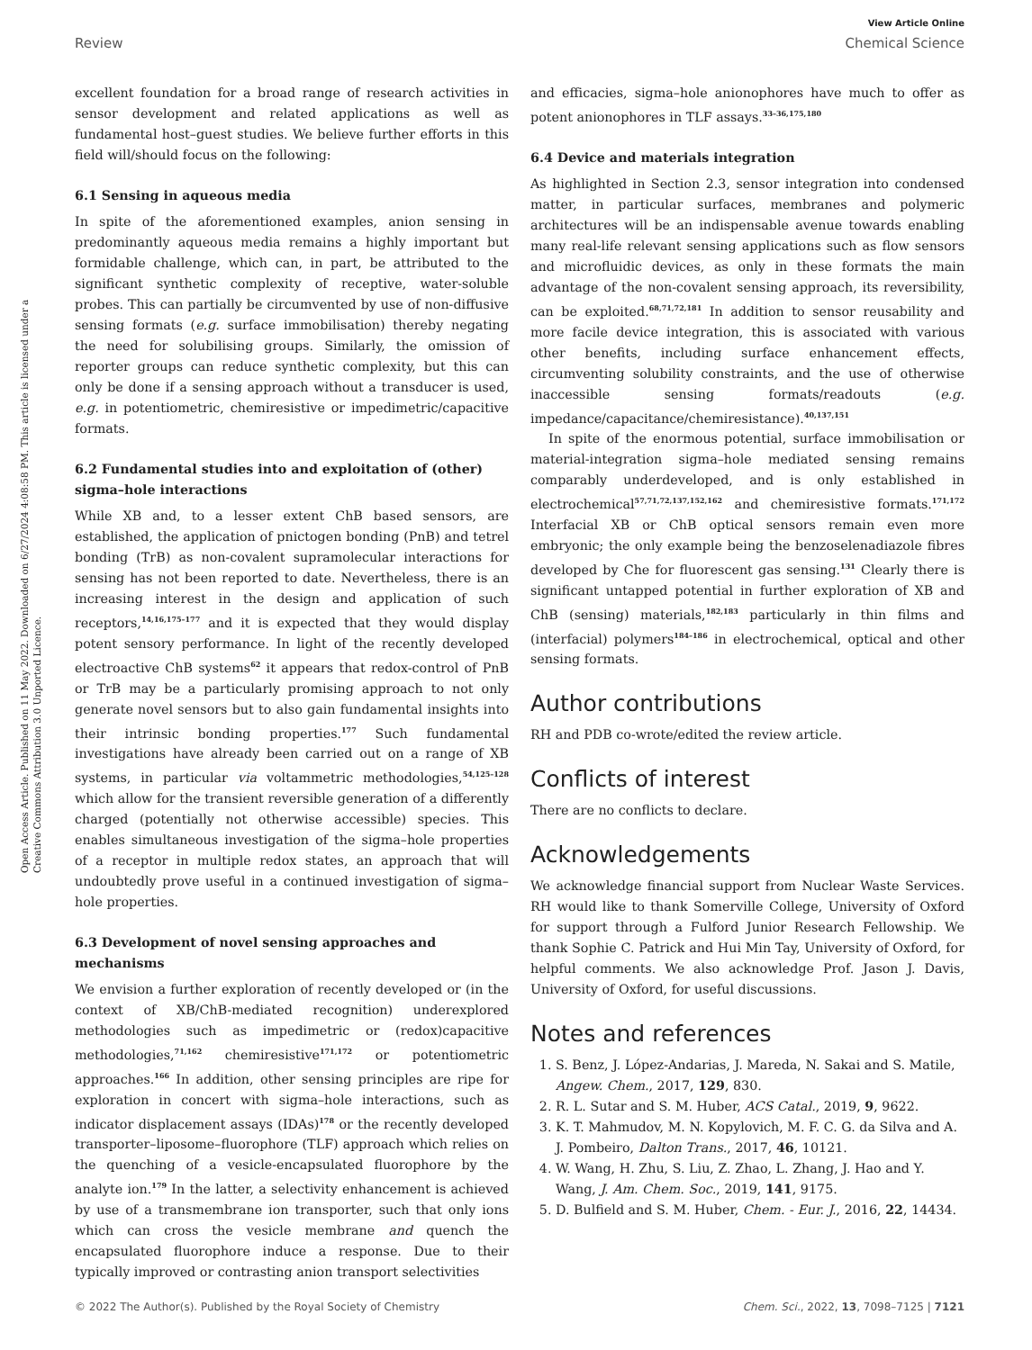View Article Online
Review Chemical Science
Open Access Article. Published on 11 May 2022. Downloaded on 6/27/2024 4:08:58 PM. This article is licensed under a Creative Commons Attribution 3.0 Unported Licence.
excellent foundation for a broad range of research activities in sensor development and related applications as well as fundamental host–guest studies. We believe further efforts in this field will/should focus on the following:
6.1 Sensing in aqueous media
In spite of the aforementioned examples, anion sensing in predominantly aqueous media remains a highly important but formidable challenge, which can, in part, be attributed to the significant synthetic complexity of receptive, water-soluble probes. This can partially be circumvented by use of non-diffusive sensing formats (e.g. surface immobilisation) thereby negating the need for solubilising groups. Similarly, the omission of reporter groups can reduce synthetic complexity, but this can only be done if a sensing approach without a transducer is used, e.g. in potentiometric, chemiresistive or impedimetric/capacitive formats.
6.2 Fundamental studies into and exploitation of (other) sigma–hole interactions
While XB and, to a lesser extent ChB based sensors, are established, the application of pnictogen bonding (PnB) and tetrel bonding (TrB) as non-covalent supramolecular interactions for sensing has not been reported to date. Nevertheless, there is an increasing interest in the design and application of such receptors,<sup>14,16,175–177</sup> and it is expected that they would display potent sensory performance. In light of the recently developed electroactive ChB systems<sup>62</sup> it appears that redox-control of PnB or TrB may be a particularly promising approach to not only generate novel sensors but to also gain fundamental insights into their intrinsic bonding properties.<sup>177</sup> Such fundamental investigations have already been carried out on a range of XB systems, in particular via voltammetric methodologies,<sup>54,125–128</sup> which allow for the transient reversible generation of a differently charged (potentially not otherwise accessible) species. This enables simultaneous investigation of the sigma–hole properties of a receptor in multiple redox states, an approach that will undoubtedly prove useful in a continued investigation of sigma–hole properties.
6.3 Development of novel sensing approaches and mechanisms
We envision a further exploration of recently developed or (in the context of XB/ChB-mediated recognition) underexplored methodologies such as impedimetric or (redox)capacitive methodologies,<sup>71,162</sup> chemiresistive<sup>171,172</sup> or potentiometric approaches.<sup>166</sup> In addition, other sensing principles are ripe for exploration in concert with sigma–hole interactions, such as indicator displacement assays (IDAs)<sup>178</sup> or the recently developed transporter–liposome–fluorophore (TLF) approach which relies on the quenching of a vesicle-encapsulated fluorophore by the analyte ion.<sup>179</sup> In the latter, a selectivity enhancement is achieved by use of a transmembrane ion transporter, such that only ions which can cross the vesicle membrane and quench the encapsulated fluorophore induce a response. Due to their typically improved or contrasting anion transport selectivities
and efficacies, sigma–hole anionophores have much to offer as potent anionophores in TLF assays.<sup>33–36,175,180</sup>
6.4 Device and materials integration
As highlighted in Section 2.3, sensor integration into condensed matter, in particular surfaces, membranes and polymeric architectures will be an indispensable avenue towards enabling many real-life relevant sensing applications such as flow sensors and microfluidic devices, as only in these formats the main advantage of the non-covalent sensing approach, its reversibility, can be exploited.<sup>68,71,72,181</sup> In addition to sensor reusability and more facile device integration, this is associated with various other benefits, including surface enhancement effects, circumventing solubility constraints, and the use of otherwise inaccessible sensing formats/readouts (e.g. impedance/capacitance/chemiresistance).<sup>40,137,151</sup>
In spite of the enormous potential, surface immobilisation or material-integration sigma–hole mediated sensing remains comparably underdeveloped, and is only established in electrochemical<sup>57,71,72,137,152,162</sup> and chemiresistive formats.<sup>171,172</sup> Interfacial XB or ChB optical sensors remain even more embryonic; the only example being the benzoselenadiazole fibres developed by Che for fluorescent gas sensing.<sup>131</sup> Clearly there is significant untapped potential in further exploration of XB and ChB (sensing) materials,<sup>182,183</sup> particularly in thin films and (interfacial) polymers<sup>184–186</sup> in electrochemical, optical and other sensing formats.
Author contributions
RH and PDB co-wrote/edited the review article.
Conflicts of interest
There are no conflicts to declare.
Acknowledgements
We acknowledge financial support from Nuclear Waste Services. RH would like to thank Somerville College, University of Oxford for support through a Fulford Junior Research Fellowship. We thank Sophie C. Patrick and Hui Min Tay, University of Oxford, for helpful comments. We also acknowledge Prof. Jason J. Davis, University of Oxford, for useful discussions.
Notes and references
1. S. Benz, J. López-Andarias, J. Mareda, N. Sakai and S. Matile, Angew. Chem., 2017, 129, 830.
2. R. L. Sutar and S. M. Huber, ACS Catal., 2019, 9, 9622.
3. K. T. Mahmudov, M. N. Kopylovich, M. F. C. G. da Silva and A. J. Pombeiro, Dalton Trans., 2017, 46, 10121.
4. W. Wang, H. Zhu, S. Liu, Z. Zhao, L. Zhang, J. Hao and Y. Wang, J. Am. Chem. Soc., 2019, 141, 9175.
5. D. Bulfield and S. M. Huber, Chem. - Eur. J., 2016, 22, 14434.
© 2022 The Author(s). Published by the Royal Society of Chemistry Chem. Sci., 2022, 13, 7098–7125 | 7121